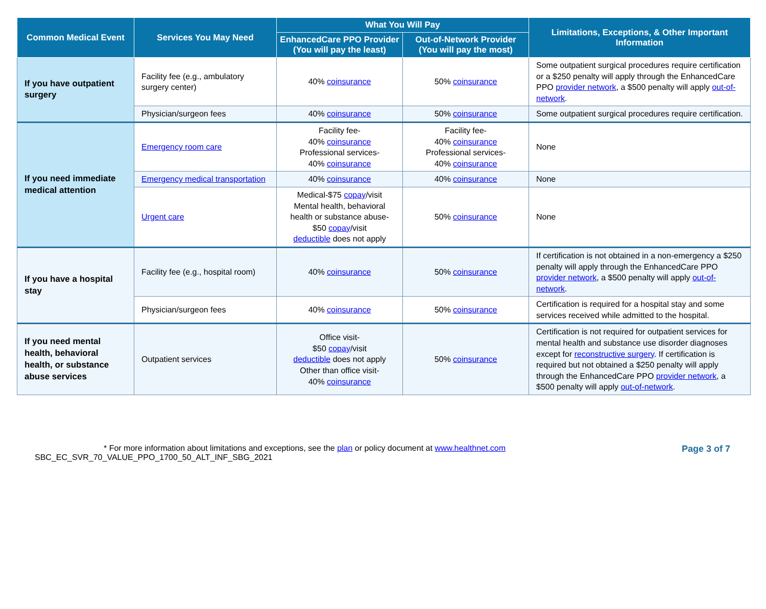| Common Medical Event | Services You May Need | What You Will Pay | | Limitations, Exceptions, & Other Important Information |
| --- | --- | --- | --- | --- |
| | | EnhancedCare PPO Provider (You will pay the least) | Out-of-Network Provider (You will pay the most) | |
| If you have outpatient surgery | Facility fee (e.g., ambulatory surgery center) | 40% coinsurance | 50% coinsurance | Some outpatient surgical procedures require certification or a $250 penalty will apply through the EnhancedCare PPO provider network , a $500 penalty will apply out-of-network . |
| | Physician/surgeon fees | 40% coinsurance | 50% coinsurance | Some outpatient surgical procedures require certification. |
| If you need immediate medical attention | Emergency room care | Facility fee- 40% coinsurance Professional services- 40% coinsurance | Facility fee- 40% coinsurance Professional services- 40% coinsurance | None |
| | Emergency medical transportation | 40% coinsurance | 40% coinsurance | None |
| | Urgent care | Medical-$75 copay /visit Mental health, behavioral health or substance abuse- $50 copay /visit deductible does not apply | 50% coinsurance | None |
| If you have a hospital stay | Facility fee (e.g., hospital room) | 40% coinsurance | 50% coinsurance | If certification is not obtained in a non-emergency a $250 penalty will apply through the EnhancedCare PPO provider network , a $500 penalty will apply out-of-network . |
| | Physician/surgeon fees | 40% coinsurance | 50% coinsurance | Certification is required for a hospital stay and some services received while admitted to the hospital. |
| If you need mental health, behavioral health, or substance abuse services | Outpatient services | Office visit- $50 copay /visit deductible does not apply Other than office visit- 40% coinsurance | 50% coinsurance | Certification is not required for outpatient services for mental health and substance use disorder diagnoses except for reconstructive surgery . If certification is required but not obtained a $250 penalty will apply through the EnhancedCare PPO provider network , a $500 penalty will apply out-of-network . |
* For more information about limitations and exceptions, see the plan or policy document at www.healthnet.com
Page 3 of 7
SBC_EC_SVR_70_VALUE_PPO_1700_50_ALT_INF_SBG_2021